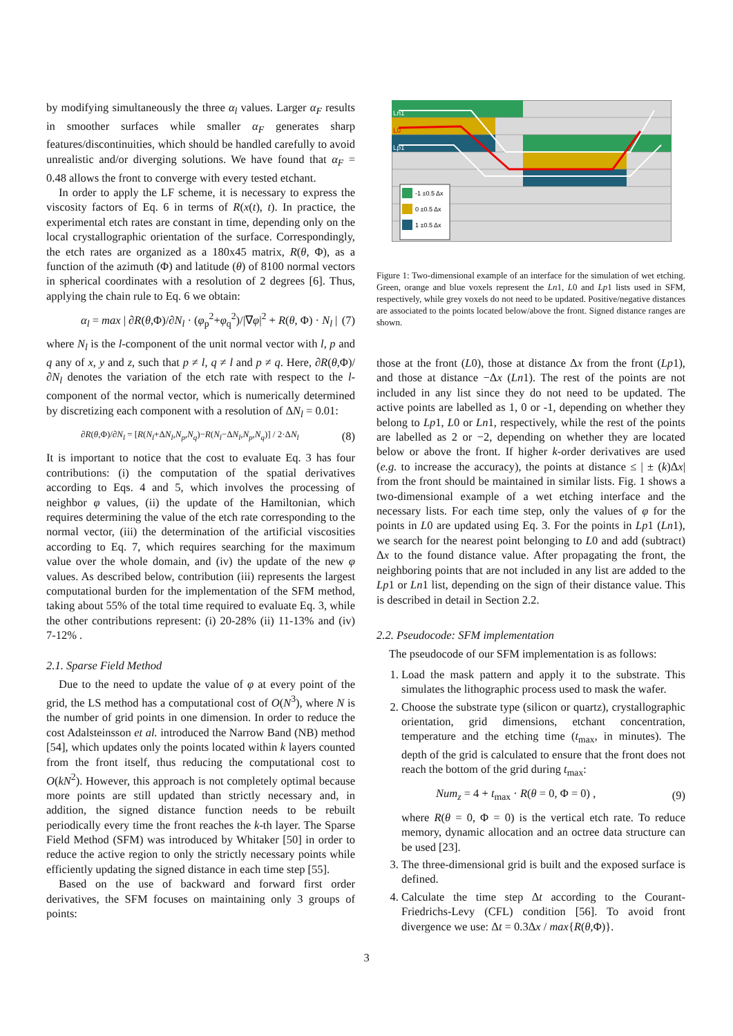by modifying simultaneously the three α<sub>l</sub> values. Larger α<sub>F</sub> results in smoother surfaces while smaller α<sub>F</sub> generates sharp features/discontinuities, which should be handled carefully to avoid unrealistic and/or diverging solutions. We have found that α<sub>F</sub> = 0.48 allows the front to converge with every tested etchant.
In order to apply the LF scheme, it is necessary to express the viscosity factors of Eq. 6 in terms of R(x(t), t). In practice, the experimental etch rates are constant in time, depending only on the local crystallographic orientation of the surface. Correspondingly, the etch rates are organized as a 180x45 matrix, R(θ, Φ), as a function of the azimuth (Φ) and latitude (θ) of 8100 normal vectors in spherical coordinates with a resolution of 2 degrees [6]. Thus, applying the chain rule to Eq. 6 we obtain:
α<sub>l</sub> = max | ∂R(θ,Φ)/∂N<sub>l</sub> · (φ<sub>p</sub><sup>2</sup>+φ<sub>q</sub><sup>2</sup>)/|∇φ|<sup>2</sup> + R(θ, Φ) · N<sub>l</sub> | (7)
where N<sub>l</sub> is the l-component of the unit normal vector with l, p and q any of x, y and z, such that p ≠ l, q ≠ l and p ≠ q. Here, ∂R(θ,Φ)/∂N<sub>l</sub> denotes the variation of the etch rate with respect to the l-component of the normal vector, which is numerically determined by discretizing each component with a resolution of ΔN<sub>l</sub> = 0.01:
∂R(θ,Φ)/∂N<sub>l</sub> = [R(N<sub>l</sub>+ΔN<sub>l</sub>,N<sub>p</sub>,N<sub>q</sub>)−R(N<sub>l</sub>−ΔN<sub>l</sub>,N<sub>p</sub>,N<sub>q</sub>)] / 2·ΔN<sub>l</sub> (8)
It is important to notice that the cost to evaluate Eq. 3 has four contributions: (i) the computation of the spatial derivatives according to Eqs. 4 and 5, which involves the processing of neighbor φ values, (ii) the update of the Hamiltonian, which requires determining the value of the etch rate corresponding to the normal vector, (iii) the determination of the artificial viscosities according to Eq. 7, which requires searching for the maximum value over the whole domain, and (iv) the update of the new φ values. As described below, contribution (iii) represents the largest computational burden for the implementation of the SFM method, taking about 55% of the total time required to evaluate Eq. 3, while the other contributions represent: (i) 20-28% (ii) 11-13% and (iv) 7-12% .
2.1. Sparse Field Method
Due to the need to update the value of φ at every point of the grid, the LS method has a computational cost of O(N<sup>3</sup>), where N is the number of grid points in one dimension. In order to reduce the cost Adalsteinsson et al. introduced the Narrow Band (NB) method [54], which updates only the points located within k layers counted from the front itself, thus reducing the computational cost to O(kN<sup>2</sup>). However, this approach is not completely optimal because more points are still updated than strictly necessary and, in addition, the signed distance function needs to be rebuilt periodically every time the front reaches the k-th layer. The Sparse Field Method (SFM) was introduced by Whitaker [50] in order to reduce the active region to only the strictly necessary points while efficiently updating the signed distance in each time step [55].
Based on the use of backward and forward first order derivatives, the SFM focuses on maintaining only 3 groups of points:
-1 ±0.5 Δx
0 ±0.5 Δx
1 ±0.5 Δx
Ln1
L0
Lp1
Figure 1: Two-dimensional example of an interface for the simulation of wet etching. Green, orange and blue voxels represent the Ln1, L0 and Lp1 lists used in SFM, respectively, while grey voxels do not need to be updated. Positive/negative distances are associated to the points located below/above the front. Signed distance ranges are shown.
those at the front (L0), those at distance Δx from the front (Lp1), and those at distance −Δx (Ln1). The rest of the points are not included in any list since they do not need to be updated. The active points are labelled as 1, 0 or -1, depending on whether they belong to Lp1, L0 or Ln1, respectively, while the rest of the points are labelled as 2 or −2, depending on whether they are located below or above the front. If higher k-order derivatives are used (e.g. to increase the accuracy), the points at distance ≤ | ± (k)Δx| from the front should be maintained in similar lists. Fig. 1 shows a two-dimensional example of a wet etching interface and the necessary lists. For each time step, only the values of φ for the points in L0 are updated using Eq. 3. For the points in Lp1 (Ln1), we search for the nearest point belonging to L0 and add (subtract) Δx to the found distance value. After propagating the front, the neighboring points that are not included in any list are added to the Lp1 or Ln1 list, depending on the sign of their distance value. This is described in detail in Section 2.2.
2.2. Pseudocode: SFM implementation
The pseudocode of our SFM implementation is as follows:
1. Load the mask pattern and apply it to the substrate. This simulates the lithographic process used to mask the wafer.
2. Choose the substrate type (silicon or quartz), crystallographic orientation, grid dimensions, etchant concentration, temperature and the etching time (t<sub>max</sub>, in minutes). The depth of the grid is calculated to ensure that the front does not reach the bottom of the grid during t<sub>max</sub>:
Num<sub>z</sub> = 4 + t<sub>max</sub> · R(θ = 0, Φ = 0) , (9)
where R(θ = 0, Φ = 0) is the vertical etch rate. To reduce memory, dynamic allocation and an octree data structure can be used [23].
3. The three-dimensional grid is built and the exposed surface is defined.
4. Calculate the time step Δt according to the Courant-Friedrichs-Levy (CFL) condition [56]. To avoid front divergence we use: Δt = 0.3Δx / max{R(θ,Φ)}.
3